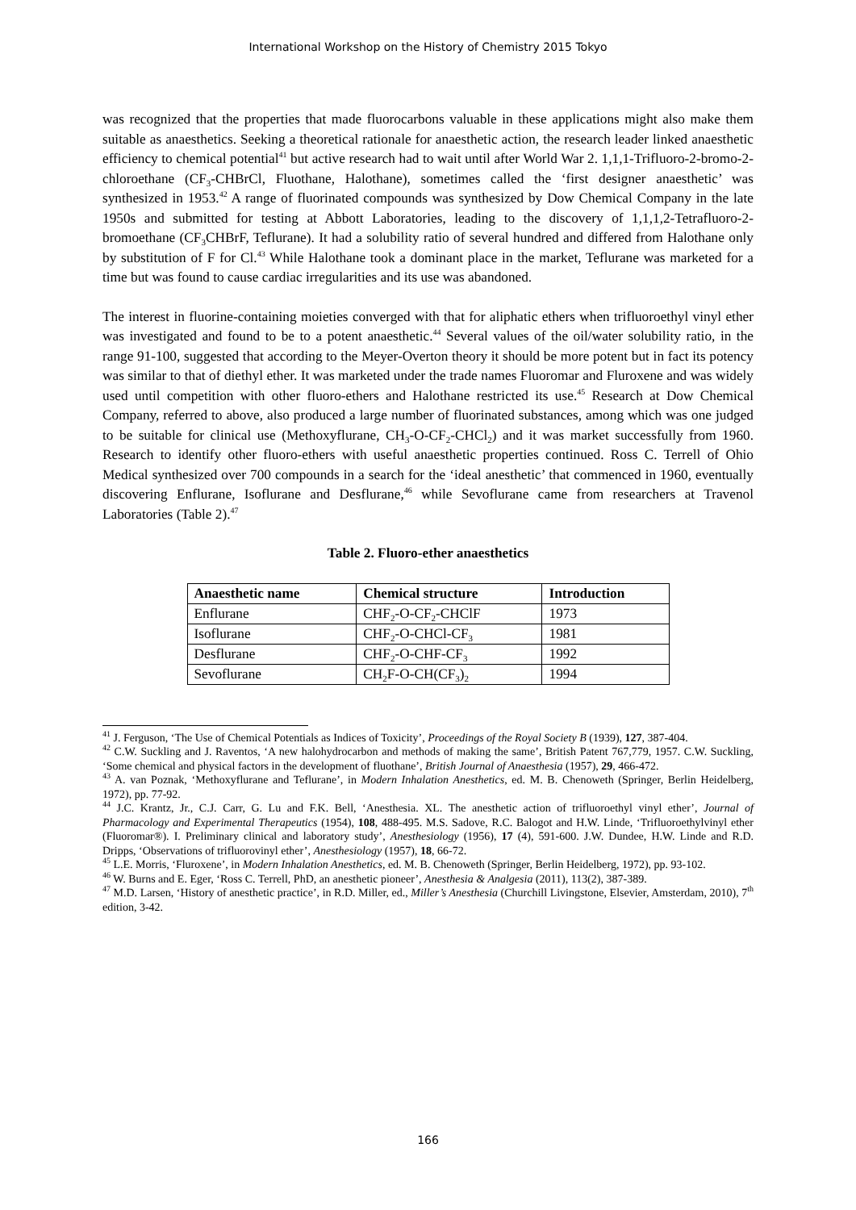International Workshop on the History of Chemistry 2015 Tokyo
was recognized that the properties that made fluorocarbons valuable in these applications might also make them suitable as anaesthetics. Seeking a theoretical rationale for anaesthetic action, the research leader linked anaesthetic efficiency to chemical potential<sup>41</sup> but active research had to wait until after World War 2. 1,1,1-Trifluoro-2-bromo-2-chloroethane (CF<sub>3</sub>-CHBrCl, Fluothane, Halothane), sometimes called the ‘first designer anaesthetic’ was synthesized in 1953.<sup>42</sup> A range of fluorinated compounds was synthesized by Dow Chemical Company in the late 1950s and submitted for testing at Abbott Laboratories, leading to the discovery of 1,1,1,2-Tetrafluoro-2-bromoethane (CF<sub>3</sub>CHBrF, Teflurane). It had a solubility ratio of several hundred and differed from Halothane only by substitution of F for Cl.<sup>43</sup> While Halothane took a dominant place in the market, Teflurane was marketed for a time but was found to cause cardiac irregularities and its use was abandoned.
The interest in fluorine-containing moieties converged with that for aliphatic ethers when trifluoroethyl vinyl ether was investigated and found to be to a potent anaesthetic.<sup>44</sup> Several values of the oil/water solubility ratio, in the range 91-100, suggested that according to the Meyer-Overton theory it should be more potent but in fact its potency was similar to that of diethyl ether. It was marketed under the trade names Fluoromar and Fluroxene and was widely used until competition with other fluoro-ethers and Halothane restricted its use.<sup>45</sup> Research at Dow Chemical Company, referred to above, also produced a large number of fluorinated substances, among which was one judged to be suitable for clinical use (Methoxyflurane, CH<sub>3</sub>-O-CF<sub>2</sub>-CHCl<sub>2</sub>) and it was market successfully from 1960. Research to identify other fluoro-ethers with useful anaesthetic properties continued. Ross C. Terrell of Ohio Medical synthesized over 700 compounds in a search for the ‘ideal anesthetic’ that commenced in 1960, eventually discovering Enflurane, Isoflurane and Desflurane,<sup>46</sup> while Sevoflurane came from researchers at Travenol Laboratories (Table 2).<sup>47</sup>
Table 2. Fluoro-ether anaesthetics
| Anaesthetic name | Chemical structure | Introduction |
| --- | --- | --- |
| Enflurane | CHF<sub>2</sub>-O-CF<sub>2</sub>-CHClF | 1973 |
| Isoflurane | CHF<sub>2</sub>-O-CHCl-CF<sub>3</sub> | 1981 |
| Desflurane | CHF<sub>2</sub>-O-CHF-CF<sub>3</sub> | 1992 |
| Sevoflurane | CH<sub>2</sub>F-O-CH(CF<sub>3</sub>)<sub>2</sub> | 1994 |
<sup>41</sup> J. Ferguson, ‘The Use of Chemical Potentials as Indices of Toxicity’, Proceedings of the Royal Society B (1939), 127, 387-404.
<sup>42</sup> C.W. Suckling and J. Raventos, ‘A new halohydrocarbon and methods of making the same’, British Patent 767,779, 1957. C.W. Suckling, ‘Some chemical and physical factors in the development of fluothane’, British Journal of Anaesthesia (1957), 29, 466-472.
<sup>43</sup> A. van Poznak, ‘Methoxyflurane and Teflurane’, in Modern Inhalation Anesthetics, ed. M. B. Chenoweth (Springer, Berlin Heidelberg, 1972), pp. 77-92.
<sup>44</sup> J.C. Krantz, Jr., C.J. Carr, G. Lu and F.K. Bell, ‘Anesthesia. XL. The anesthetic action of trifluoroethyl vinyl ether’, Journal of Pharmacology and Experimental Therapeutics (1954), 108, 488-495. M.S. Sadove, R.C. Balogot and H.W. Linde, ‘Trifluoroethylvinyl ether (Fluoromar®). I. Preliminary clinical and laboratory study’, Anesthesiology (1956), 17 (4), 591-600. J.W. Dundee, H.W. Linde and R.D. Dripps, ‘Observations of trifluorovinyl ether’, Anesthesiology (1957), 18, 66-72.
<sup>45</sup> L.E. Morris, ‘Fluroxene’, in Modern Inhalation Anesthetics, ed. M. B. Chenoweth (Springer, Berlin Heidelberg, 1972), pp. 93-102.
<sup>46</sup> W. Burns and E. Eger, ‘Ross C. Terrell, PhD, an anesthetic pioneer’, Anesthesia & Analgesia (2011), 113(2), 387-389.
<sup>47</sup> M.D. Larsen, ‘History of anesthetic practice’, in R.D. Miller, ed., Miller’s Anesthesia (Churchill Livingstone, Elsevier, Amsterdam, 2010), 7<sup>th</sup> edition, 3-42.
166